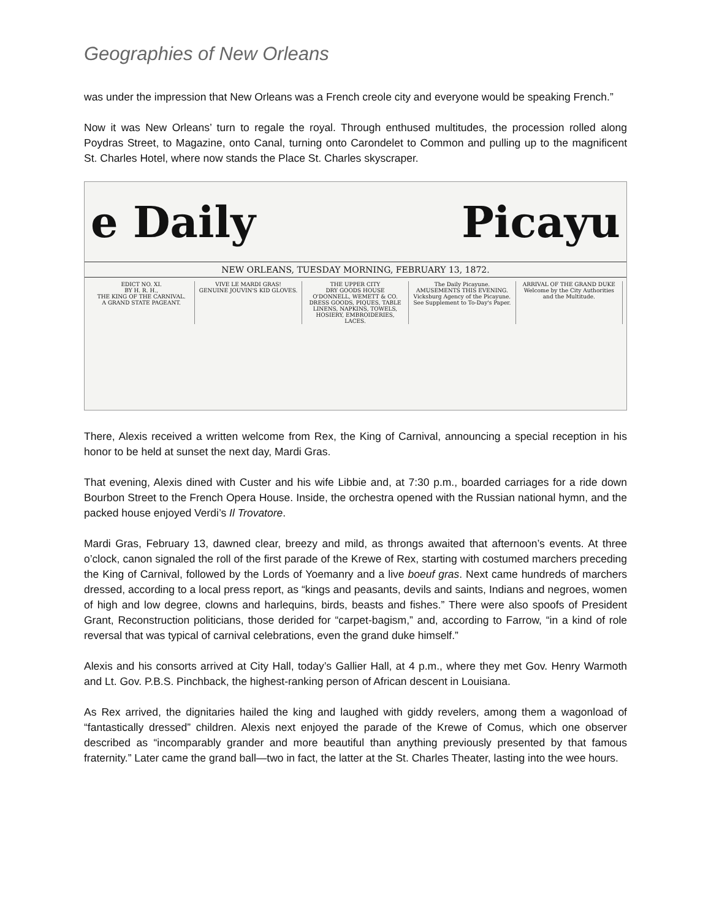Geographies of New Orleans
was under the impression that New Orleans was a French creole city and everyone would be speaking French.”
Now it was New Orleans’ turn to regale the royal. Through enthused multitudes, the procession rolled along Poydras Street, to Magazine, onto Canal, turning onto Carondelet to Common and pulling up to the magnificent St. Charles Hotel, where now stands the Place St. Charles skyscraper.
e Daily Picayu
NEW ORLEANS, TUESDAY MORNING, FEBRUARY 13, 1872.
EDICT NO. XI.
BY H. R. H.,
THE KING OF THE CARNIVAL.
A GRAND STATE PAGEANT.
VIVE LE MARDI GRAS!
GENUINE JOUVIN'S KID GLOVES.
THE UPPER CITY
DRY GOODS HOUSE
O'DONNELL, WEMETT & CO.
DRESS GOODS, PIQUES, TABLE LINENS, NAPKINS, TOWELS, HOSIERY, EMBROIDERIES, LACES.
The Daily Picayune.
AMUSEMENTS THIS EVENING.
Vicksburg Agency of the Picayune.
See Supplement to To-Day's Paper.
ARRIVAL OF THE GRAND DUKE
Welcome by the City Authorities and the Multitude.
There, Alexis received a written welcome from Rex, the King of Carnival, announcing a special reception in his honor to be held at sunset the next day, Mardi Gras.
That evening, Alexis dined with Custer and his wife Libbie and, at 7:30 p.m., boarded carriages for a ride down Bourbon Street to the French Opera House. Inside, the orchestra opened with the Russian national hymn, and the packed house enjoyed Verdi’s Il Trovatore.
Mardi Gras, February 13, dawned clear, breezy and mild, as throngs awaited that afternoon’s events. At three o’clock, canon signaled the roll of the first parade of the Krewe of Rex, starting with costumed marchers preceding the King of Carnival, followed by the Lords of Yoemanry and a live boeuf gras. Next came hundreds of marchers dressed, according to a local press report, as “kings and peasants, devils and saints, Indians and negroes, women of high and low degree, clowns and harlequins, birds, beasts and fishes.” There were also spoofs of President Grant, Reconstruction politicians, those derided for “carpet-bagism,” and, according to Farrow, “in a kind of role reversal that was typical of carnival celebrations, even the grand duke himself.”
Alexis and his consorts arrived at City Hall, today’s Gallier Hall, at 4 p.m., where they met Gov. Henry Warmoth and Lt. Gov. P.B.S. Pinchback, the highest-ranking person of African descent in Louisiana.
As Rex arrived, the dignitaries hailed the king and laughed with giddy revelers, among them a wagonload of “fantastically dressed” children. Alexis next enjoyed the parade of the Krewe of Comus, which one observer described as “incomparably grander and more beautiful than anything previously presented by that famous fraternity.” Later came the grand ball—two in fact, the latter at the St. Charles Theater, lasting into the wee hours.